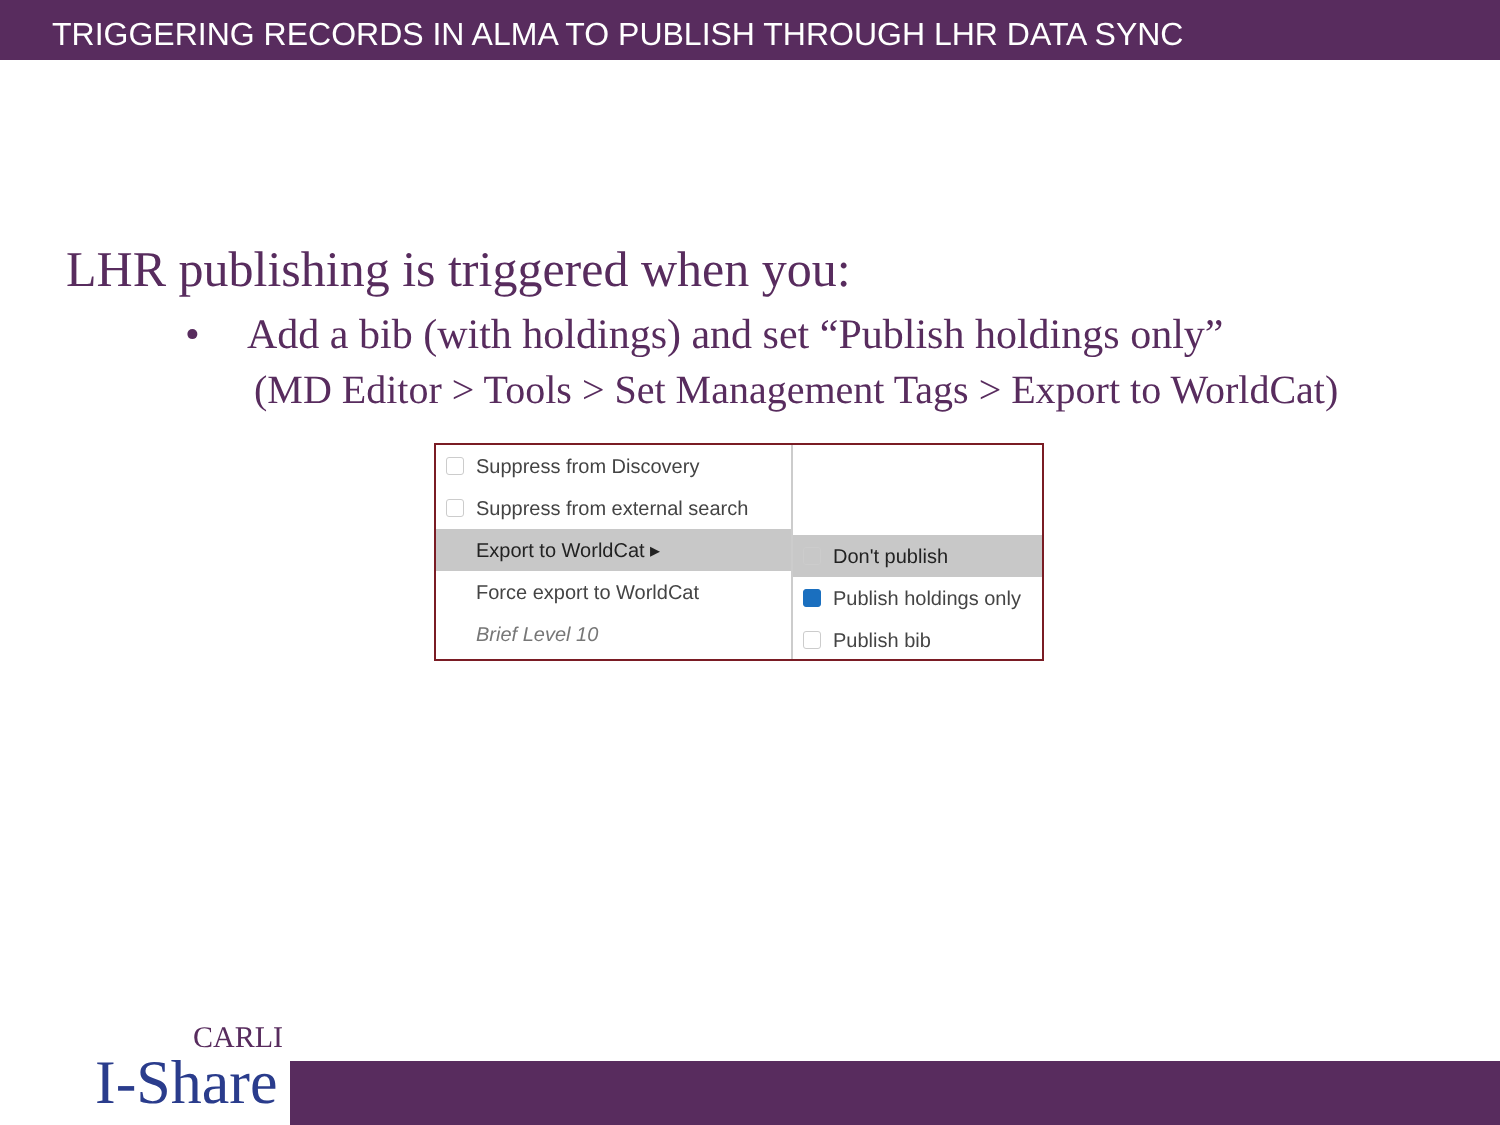TRIGGERING RECORDS IN ALMA TO PUBLISH THROUGH LHR DATA SYNC
LHR publishing is triggered when you:
• Add a bib (with holdings) and set “Publish holdings only”
(MD Editor > Tools > Set Management Tags > Export to WorldCat)
Suppress from Discovery
Suppress from external search
Export to WorldCat ▸
Force export to WorldCat
Brief Level 10
Don't publish
Publish holdings only
Publish bib
CARLI
I-Share